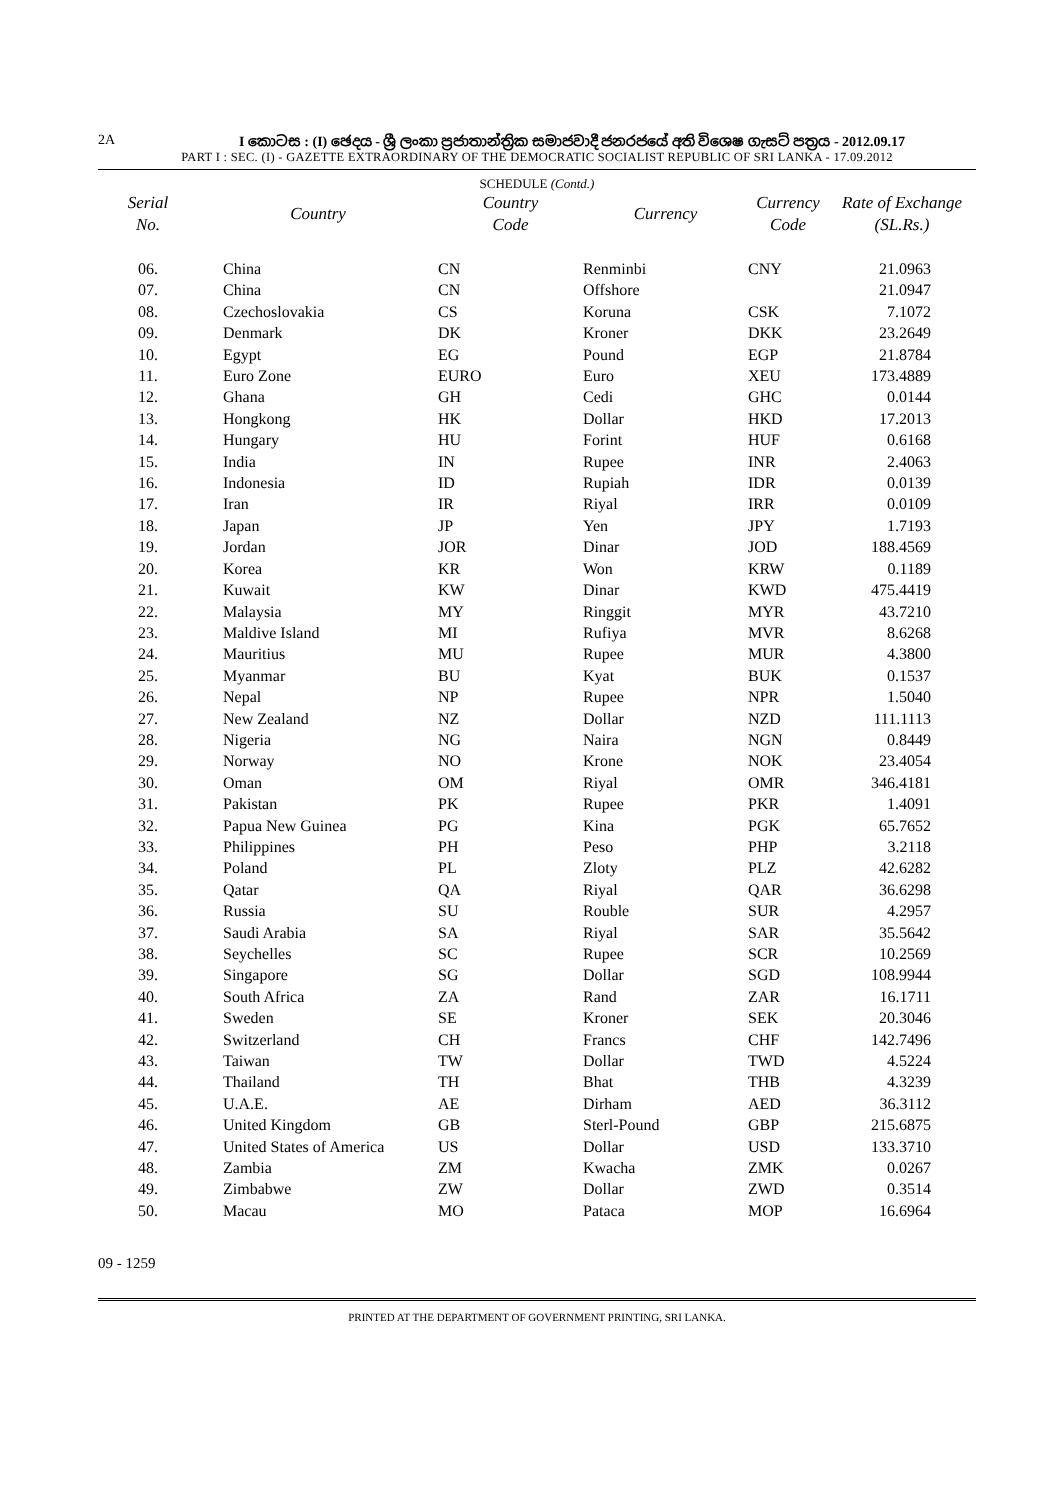2A I කොටස : (I) ඡෙදය - ශ්‍රී ලංකා ප්‍රජාතාන්ත්‍රික සමාජවාදී ජනරජයේ අති විශෙෂ ගැසට් පත්‍රය - 2012.09.17
PART I : SEC. (I) - GAZETTE EXTRAORDINARY OF THE DEMOCRATIC SOCIALIST REPUBLIC OF SRI LANKA - 17.09.2012
SCHEDULE (Contd.)
| Serial No. | Country | Country Code | Currency | Currency Code | Rate of Exchange (SL.Rs.) |
| --- | --- | --- | --- | --- | --- |
| 06. | China | CN | Renminbi | CNY | 21.0963 |
| 07. | China | CN | Offshore | | 21.0947 |
| 08. | Czechoslovakia | CS | Koruna | CSK | 7.1072 |
| 09. | Denmark | DK | Kroner | DKK | 23.2649 |
| 10. | Egypt | EG | Pound | EGP | 21.8784 |
| 11. | Euro Zone | EURO | Euro | XEU | 173.4889 |
| 12. | Ghana | GH | Cedi | GHC | 0.0144 |
| 13. | Hongkong | HK | Dollar | HKD | 17.2013 |
| 14. | Hungary | HU | Forint | HUF | 0.6168 |
| 15. | India | IN | Rupee | INR | 2.4063 |
| 16. | Indonesia | ID | Rupiah | IDR | 0.0139 |
| 17. | Iran | IR | Riyal | IRR | 0.0109 |
| 18. | Japan | JP | Yen | JPY | 1.7193 |
| 19. | Jordan | JOR | Dinar | JOD | 188.4569 |
| 20. | Korea | KR | Won | KRW | 0.1189 |
| 21. | Kuwait | KW | Dinar | KWD | 475.4419 |
| 22. | Malaysia | MY | Ringgit | MYR | 43.7210 |
| 23. | Maldive Island | MI | Rufiya | MVR | 8.6268 |
| 24. | Mauritius | MU | Rupee | MUR | 4.3800 |
| 25. | Myanmar | BU | Kyat | BUK | 0.1537 |
| 26. | Nepal | NP | Rupee | NPR | 1.5040 |
| 27. | New Zealand | NZ | Dollar | NZD | 111.1113 |
| 28. | Nigeria | NG | Naira | NGN | 0.8449 |
| 29. | Norway | NO | Krone | NOK | 23.4054 |
| 30. | Oman | OM | Riyal | OMR | 346.4181 |
| 31. | Pakistan | PK | Rupee | PKR | 1.4091 |
| 32. | Papua New Guinea | PG | Kina | PGK | 65.7652 |
| 33. | Philippines | PH | Peso | PHP | 3.2118 |
| 34. | Poland | PL | Zloty | PLZ | 42.6282 |
| 35. | Qatar | QA | Riyal | QAR | 36.6298 |
| 36. | Russia | SU | Rouble | SUR | 4.2957 |
| 37. | Saudi Arabia | SA | Riyal | SAR | 35.5642 |
| 38. | Seychelles | SC | Rupee | SCR | 10.2569 |
| 39. | Singapore | SG | Dollar | SGD | 108.9944 |
| 40. | South Africa | ZA | Rand | ZAR | 16.1711 |
| 41. | Sweden | SE | Kroner | SEK | 20.3046 |
| 42. | Switzerland | CH | Francs | CHF | 142.7496 |
| 43. | Taiwan | TW | Dollar | TWD | 4.5224 |
| 44. | Thailand | TH | Bhat | THB | 4.3239 |
| 45. | U.A.E. | AE | Dirham | AED | 36.3112 |
| 46. | United Kingdom | GB | Sterl-Pound | GBP | 215.6875 |
| 47. | United States of America | US | Dollar | USD | 133.3710 |
| 48. | Zambia | ZM | Kwacha | ZMK | 0.0267 |
| 49. | Zimbabwe | ZW | Dollar | ZWD | 0.3514 |
| 50. | Macau | MO | Pataca | MOP | 16.6964 |
09 - 1259
PRINTED AT THE DEPARTMENT OF GOVERNMENT PRINTING, SRI LANKA.